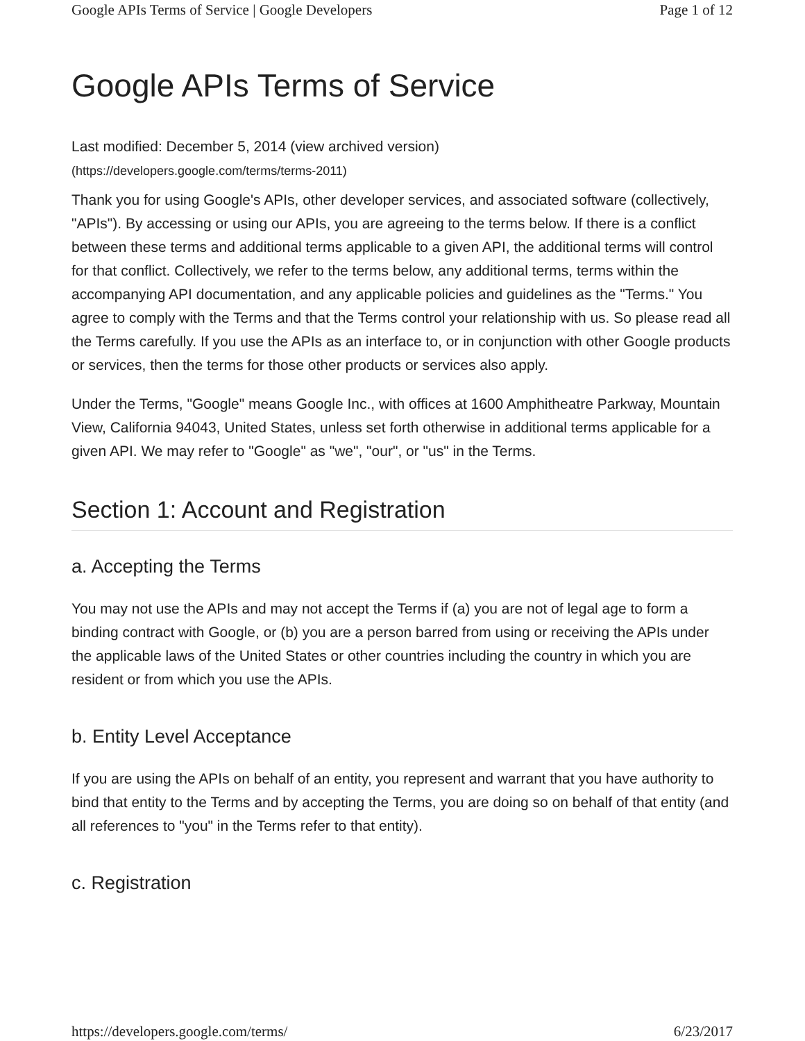Google APIs Terms of Service | Google Developers Page 1 of 12
Google APIs Terms of Service
Last modified: December 5, 2014 (view archived version)
(https://developers.google.com/terms/terms-2011)
Thank you for using Google's APIs, other developer services, and associated software (collectively, "APIs"). By accessing or using our APIs, you are agreeing to the terms below. If there is a conflict between these terms and additional terms applicable to a given API, the additional terms will control for that conflict. Collectively, we refer to the terms below, any additional terms, terms within the accompanying API documentation, and any applicable policies and guidelines as the "Terms." You agree to comply with the Terms and that the Terms control your relationship with us. So please read all the Terms carefully. If you use the APIs as an interface to, or in conjunction with other Google products or services, then the terms for those other products or services also apply.
Under the Terms, "Google" means Google Inc., with offices at 1600 Amphitheatre Parkway, Mountain View, California 94043, United States, unless set forth otherwise in additional terms applicable for a given API. We may refer to "Google" as "we", "our", or "us" in the Terms.
Section 1: Account and Registration
a. Accepting the Terms
You may not use the APIs and may not accept the Terms if (a) you are not of legal age to form a binding contract with Google, or (b) you are a person barred from using or receiving the APIs under the applicable laws of the United States or other countries including the country in which you are resident or from which you use the APIs.
b. Entity Level Acceptance
If you are using the APIs on behalf of an entity, you represent and warrant that you have authority to bind that entity to the Terms and by accepting the Terms, you are doing so on behalf of that entity (and all references to "you" in the Terms refer to that entity).
c. Registration
https://developers.google.com/terms/ 6/23/2017